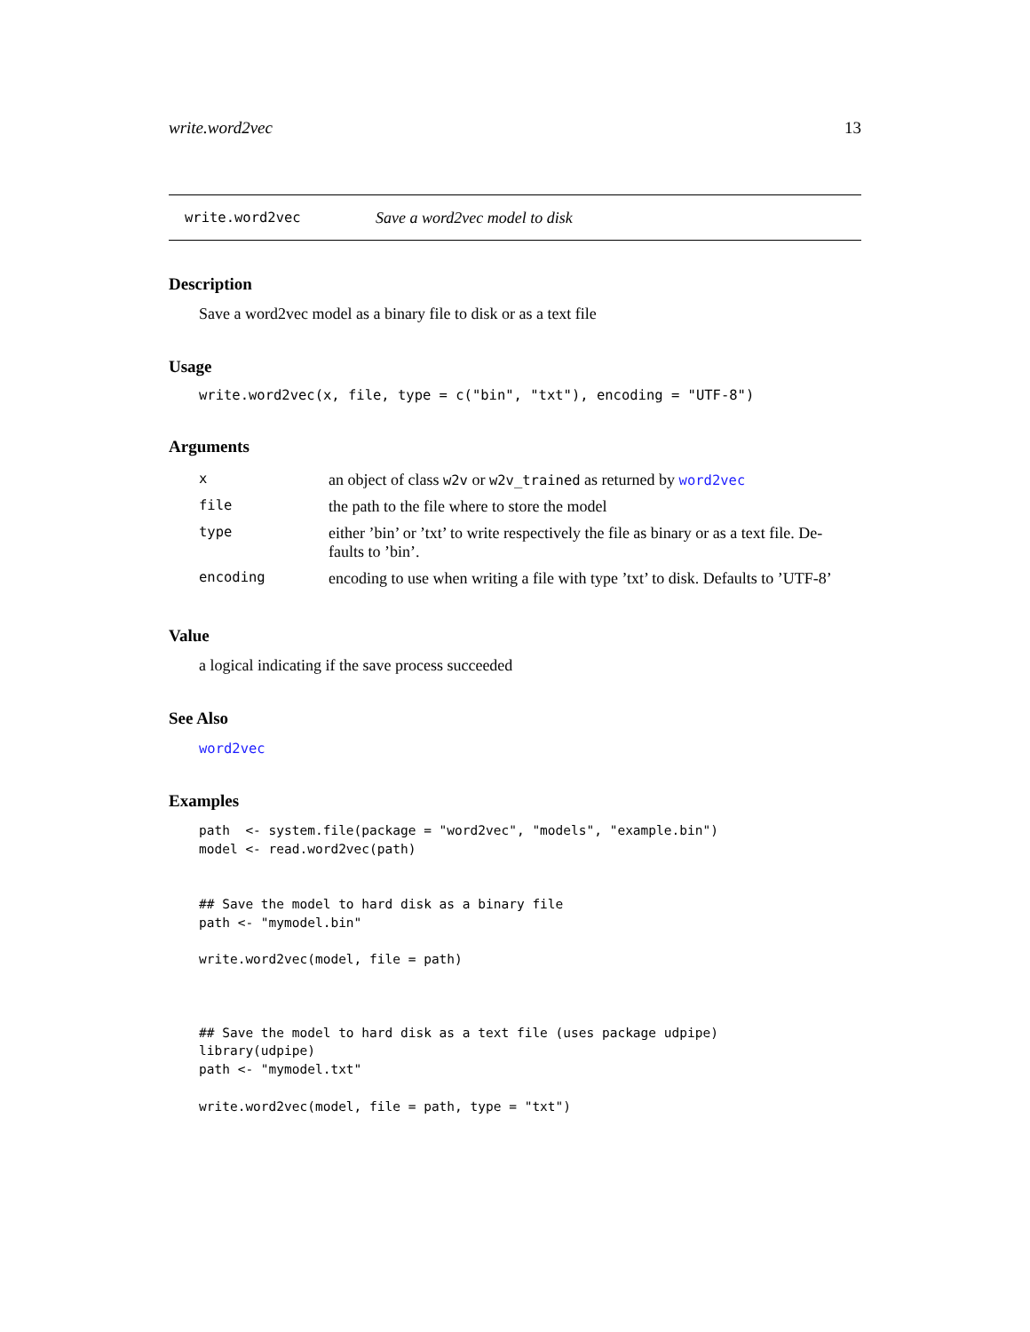write.word2vec 13
write.word2vec Save a word2vec model to disk
Description
Save a word2vec model as a binary file to disk or as a text file
Usage
write.word2vec(x, file, type = c("bin", "txt"), encoding = "UTF-8")
Arguments
| x | an object of class w2v or w2v_trained as returned by word2vec |
| file | the path to the file where to store the model |
| type | either ’bin’ or ’txt’ to write respectively the file as binary or as a text file. De- faults to ’bin’. |
| encoding | encoding to use when writing a file with type ’txt’ to disk. Defaults to ’UTF-8’ |
Value
a logical indicating if the save process succeeded
See Also
word2vec
Examples
path  <- system.file(package = "word2vec", "models", "example.bin")
model <- read.word2vec(path)


## Save the model to hard disk as a binary file
path <- "mymodel.bin"

write.word2vec(model, file = path)



## Save the model to hard disk as a text file (uses package udpipe)
library(udpipe)
path <- "mymodel.txt"

write.word2vec(model, file = path, type = "txt")